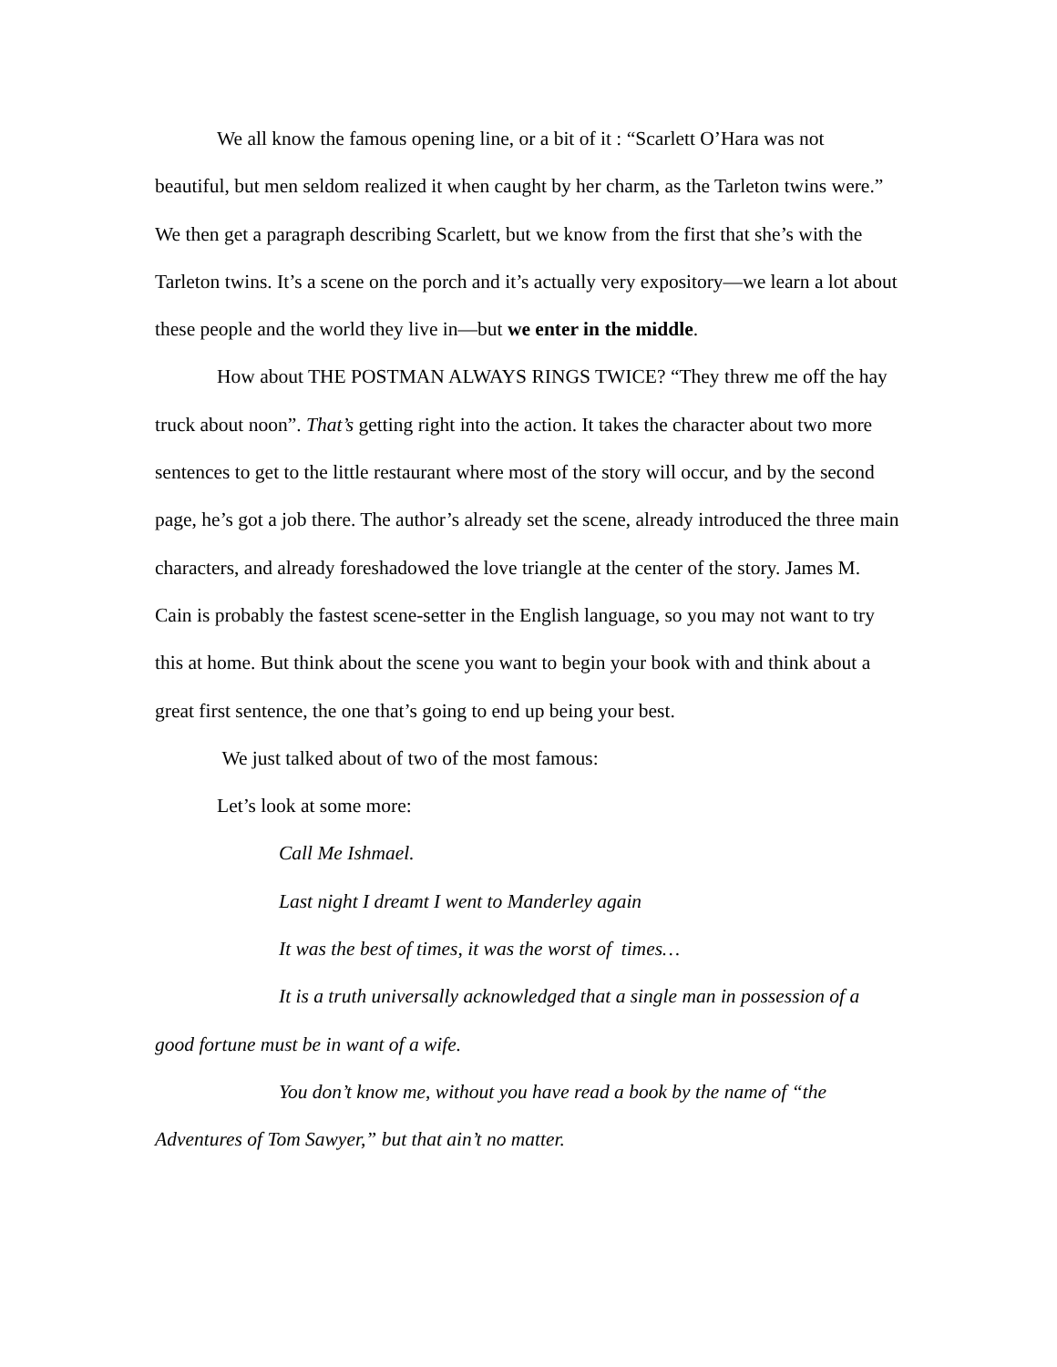We all know the famous opening line, or a bit of it : “Scarlett O’Hara was not beautiful, but men seldom realized it when caught by her charm, as the Tarleton twins were.” We then get a paragraph describing Scarlett, but we know from the first that she’s with the Tarleton twins. It’s a scene on the porch and it’s actually very expository—we learn a lot about these people and the world they live in—but we enter in the middle.
How about THE POSTMAN ALWAYS RINGS TWICE? “They threw me off the hay truck about noon”. That’s getting right into the action. It takes the character about two more sentences to get to the little restaurant where most of the story will occur, and by the second page, he’s got a job there. The author’s already set the scene, already introduced the three main characters, and already foreshadowed the love triangle at the center of the story. James M. Cain is probably the fastest scene-setter in the English language, so you may not want to try this at home. But think about the scene you want to begin your book with and think about a great first sentence, the one that’s going to end up being your best.
We just talked about of two of the most famous:
Let’s look at some more:
Call Me Ishmael.
Last night I dreamt I went to Manderley again
It was the best of times, it was the worst of times…
It is a truth universally acknowledged that a single man in possession of a good fortune must be in want of a wife.
You don’t know me, without you have read a book by the name of “the Adventures of Tom Sawyer,” but that ain’t no matter.